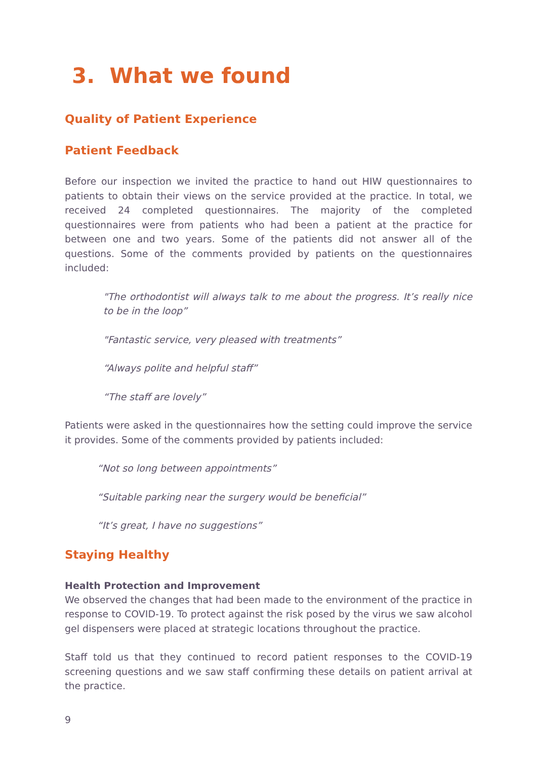3. What we found
Quality of Patient Experience
Patient Feedback
Before our inspection we invited the practice to hand out HIW questionnaires to patients to obtain their views on the service provided at the practice. In total, we received 24 completed questionnaires. The majority of the completed questionnaires were from patients who had been a patient at the practice for between one and two years. Some of the patients did not answer all of the questions. Some of the comments provided by patients on the questionnaires included:
"The orthodontist will always talk to me about the progress. It’s really nice to be in the loop”
"Fantastic service, very pleased with treatments”
“Always polite and helpful staff”
“The staff are lovely”
Patients were asked in the questionnaires how the setting could improve the service it provides. Some of the comments provided by patients included:
“Not so long between appointments”
“Suitable parking near the surgery would be beneficial”
“It’s great, I have no suggestions”
Staying Healthy
Health Protection and Improvement
We observed the changes that had been made to the environment of the practice in response to COVID-19. To protect against the risk posed by the virus we saw alcohol gel dispensers were placed at strategic locations throughout the practice.
Staff told us that they continued to record patient responses to the COVID-19 screening questions and we saw staff confirming these details on patient arrival at the practice.
9